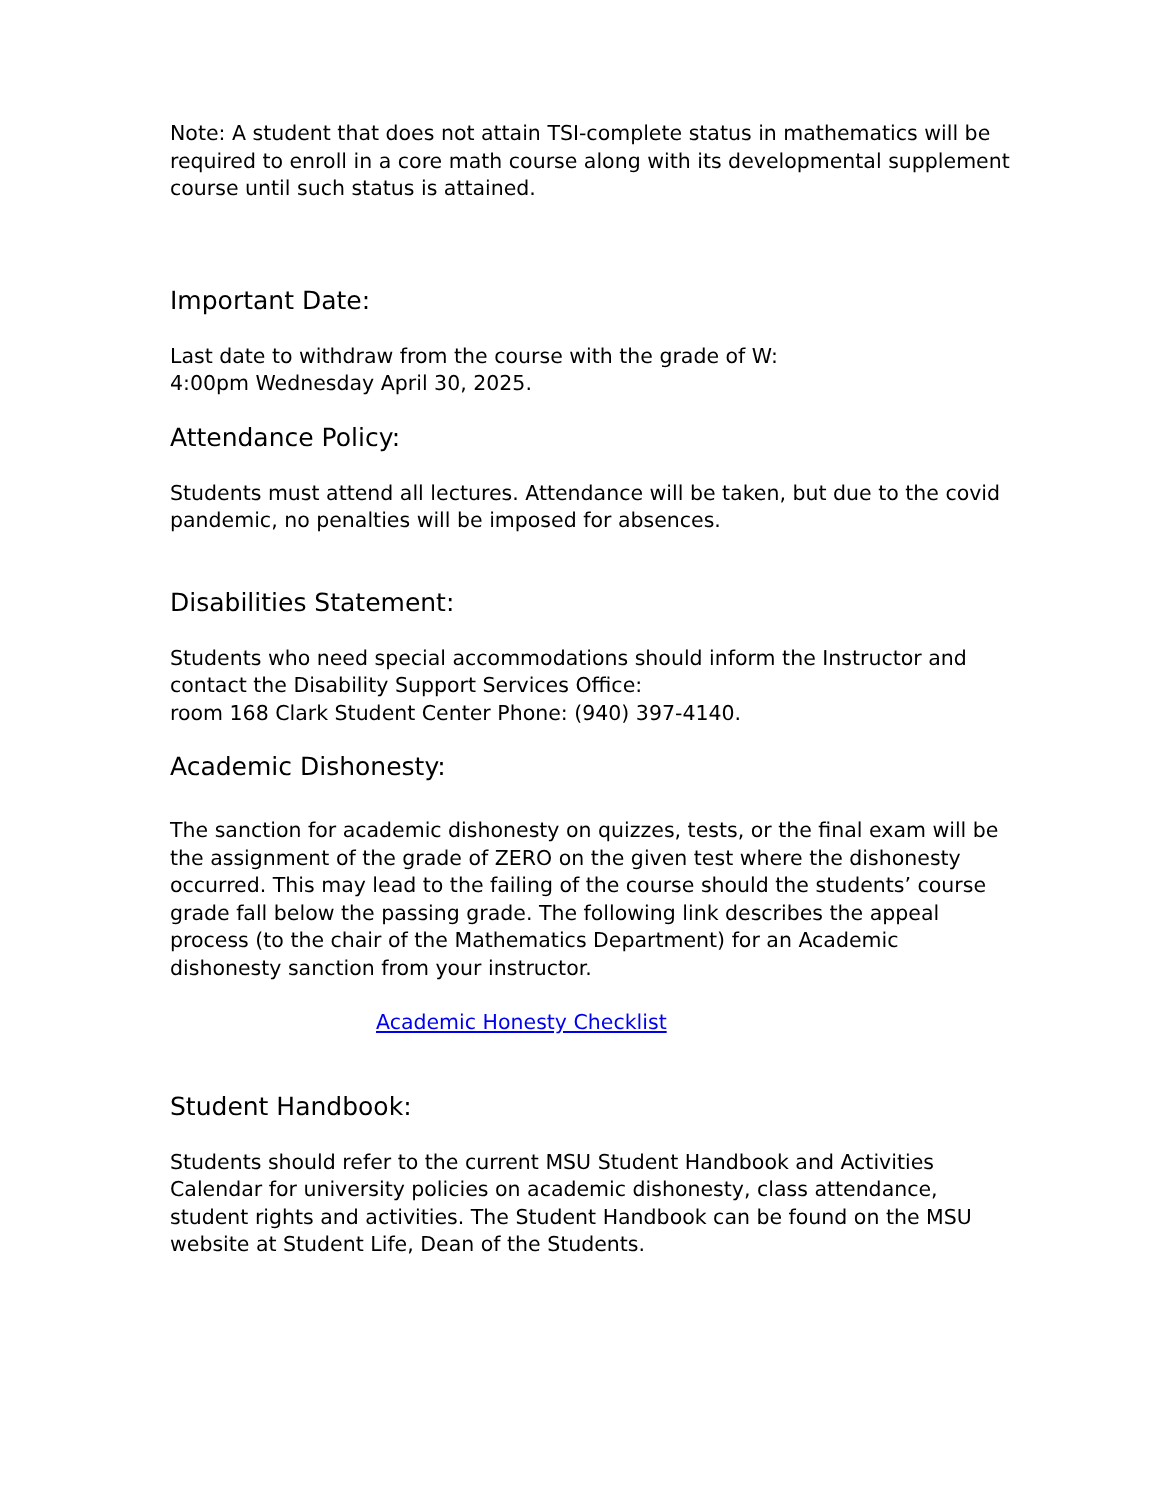Note: A student that does not attain TSI-complete status in mathematics will be required to enroll in a core math course along with its developmental supplement course until such status is attained.
Important Date:
Last date to withdraw from the course with the grade of W:
4:00pm Wednesday April 30, 2025.
Attendance Policy:
Students must attend all lectures. Attendance will be taken, but due to the covid pandemic, no penalties will be imposed for absences.
Disabilities Statement:
Students who need special accommodations should inform the Instructor and contact the Disability Support Services Office:
room 168 Clark Student Center Phone: (940) 397-4140.
Academic Dishonesty:
The sanction for academic dishonesty on quizzes, tests, or the final exam will be the assignment of the grade of ZERO on the given test where the dishonesty occurred. This may lead to the failing of the course should the students’ course grade fall below the passing grade. The following link describes the appeal process (to the chair of the Mathematics Department) for an Academic dishonesty sanction from your instructor.
Academic Honesty Checklist
Student Handbook:
Students should refer to the current MSU Student Handbook and Activities Calendar for university policies on academic dishonesty, class attendance, student rights and activities. The Student Handbook can be found on the MSU website at Student Life, Dean of the Students.